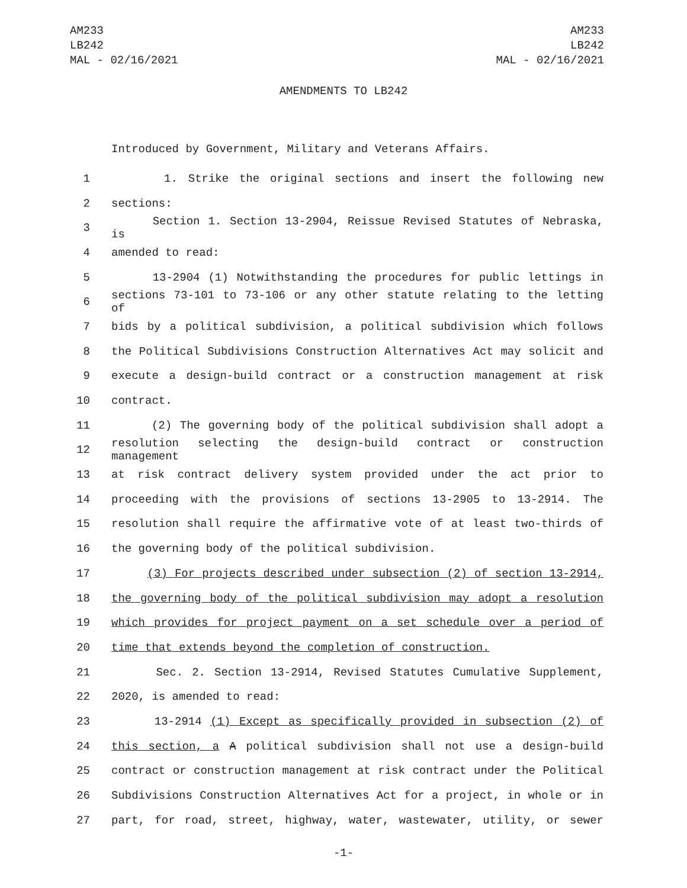AM233
LB242
MAL - 02/16/2021
AM233
LB242
MAL - 02/16/2021
AMENDMENTS TO LB242
Introduced by Government, Military and Veterans Affairs.
1 1. Strike the original sections and insert the following new
2 sections:
3 Section 1. Section 13-2904, Reissue Revised Statutes of Nebraska, is
4 amended to read:
5 13-2904 (1) Notwithstanding the procedures for public lettings in
6 sections 73-101 to 73-106 or any other statute relating to the letting of
7 bids by a political subdivision, a political subdivision which follows
8 the Political Subdivisions Construction Alternatives Act may solicit and
9 execute a design-build contract or a construction management at risk
10 contract.
11 (2) The governing body of the political subdivision shall adopt a
12 resolution selecting the design-build contract or construction management
13 at risk contract delivery system provided under the act prior to
14 proceeding with the provisions of sections 13-2905 to 13-2914. The
15 resolution shall require the affirmative vote of at least two-thirds of
16 the governing body of the political subdivision.
17 (3) For projects described under subsection (2) of section 13-2914,
18 the governing body of the political subdivision may adopt a resolution
19 which provides for project payment on a set schedule over a period of
20 time that extends beyond the completion of construction.
21 Sec. 2. Section 13-2914, Revised Statutes Cumulative Supplement,
22 2020, is amended to read:
23 13-2914 (1) Except as specifically provided in subsection (2) of
24 this section, a A political subdivision shall not use a design-build
25 contract or construction management at risk contract under the Political
26 Subdivisions Construction Alternatives Act for a project, in whole or in
27 part, for road, street, highway, water, wastewater, utility, or sewer
-1-